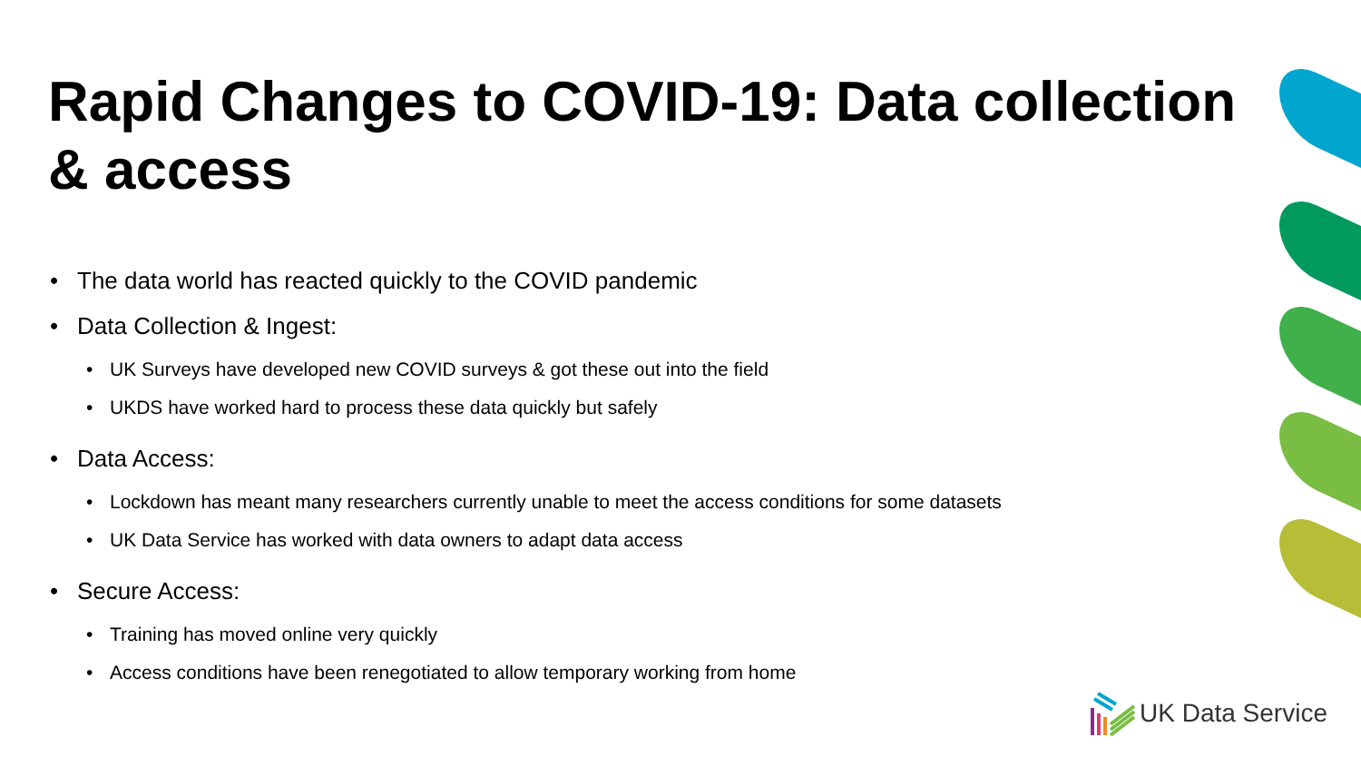Rapid Changes to COVID-19: Data collection & access
• The data world has reacted quickly to the COVID pandemic
• Data Collection & Ingest:
• UK Surveys have developed new COVID surveys & got these out into the field
• UKDS have worked hard to process these data quickly but safely
• Data Access:
• Lockdown has meant many researchers currently unable to meet the access conditions for some datasets
• UK Data Service has worked with data owners to adapt data access
• Secure Access:
• Training has moved online very quickly
• Access conditions have been renegotiated to allow temporary working from home
UK Data Service